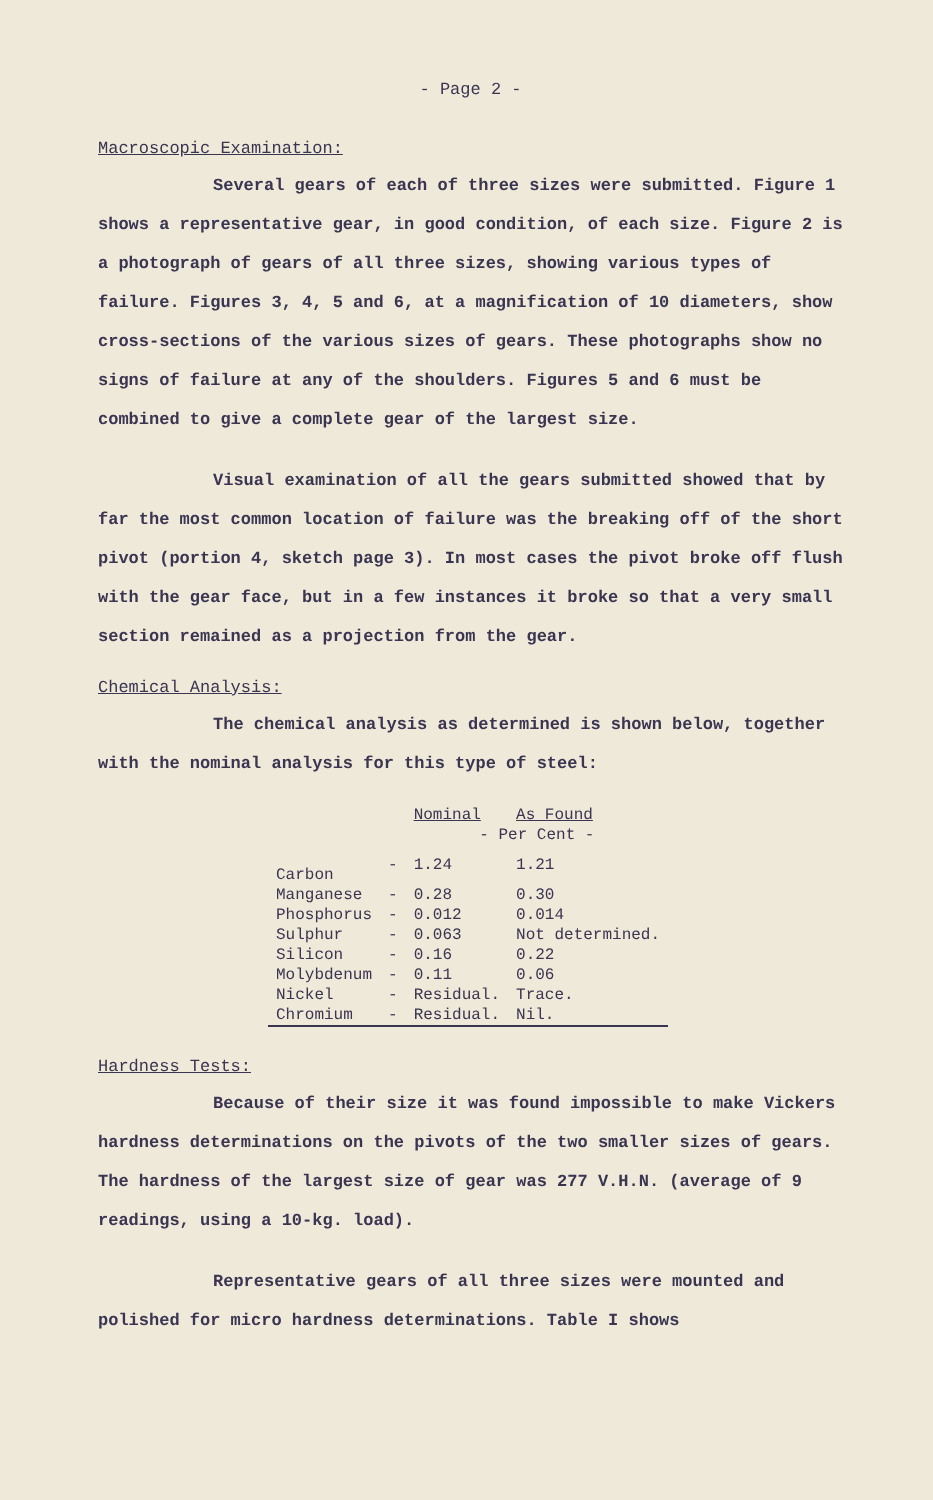- Page 2 -
Macroscopic Examination:
Several gears of each of three sizes were submitted. Figure 1 shows a representative gear, in good condition, of each size. Figure 2 is a photograph of gears of all three sizes, showing various types of failure. Figures 3, 4, 5 and 6, at a magnification of 10 diameters, show cross-sections of the various sizes of gears. These photographs show no signs of failure at any of the shoulders. Figures 5 and 6 must be combined to give a complete gear of the largest size.
Visual examination of all the gears submitted showed that by far the most common location of failure was the breaking off of the short pivot (portion 4, sketch page 3). In most cases the pivot broke off flush with the gear face, but in a few instances it broke so that a very small section remained as a projection from the gear.
Chemical Analysis:
The chemical analysis as determined is shown below, together with the nominal analysis for this type of steel:
| | | Nominal | As Found |
| | | - Per Cent - | |
| Carbon | - | 1.24 | 1.21 |
| Manganese | - | 0.28 | 0.30 |
| Phosphorus | - | 0.012 | 0.014 |
| Sulphur | - | 0.063 | Not determined. |
| Silicon | - | 0.16 | 0.22 |
| Molybdenum | - | 0.11 | 0.06 |
| Nickel | - | Residual. | Trace. |
| Chromium | - | Residual. | Nil. |
Hardness Tests:
Because of their size it was found impossible to make Vickers hardness determinations on the pivots of the two smaller sizes of gears. The hardness of the largest size of gear was 277 V.H.N. (average of 9 readings, using a 10-kg. load).
Representative gears of all three sizes were mounted and polished for micro hardness determinations. Table I shows